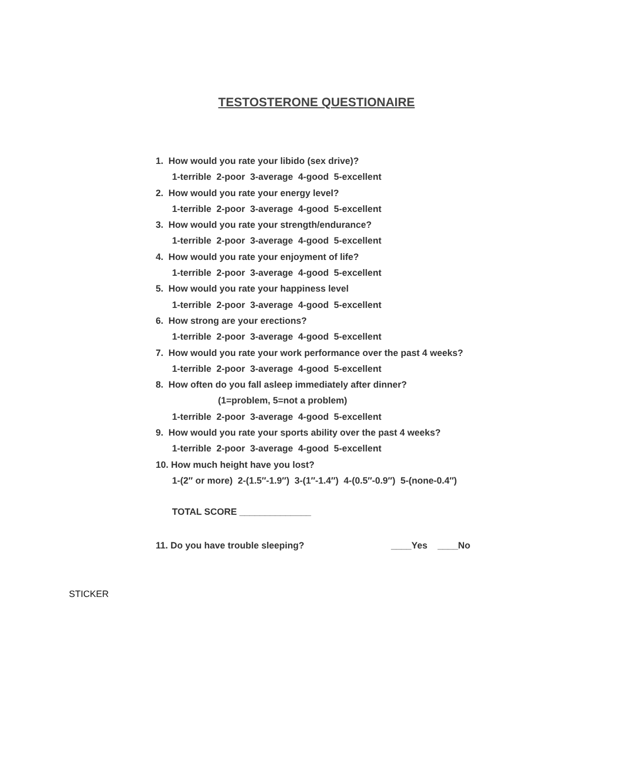TESTOSTERONE QUESTIONAIRE
1. How would you rate your libido (sex drive)?
1-terrible 2-poor 3-average 4-good 5-excellent
2. How would you rate your energy level?
1-terrible 2-poor 3-average 4-good 5-excellent
3. How would you rate your strength/endurance?
1-terrible 2-poor 3-average 4-good 5-excellent
4. How would you rate your enjoyment of life?
1-terrible 2-poor 3-average 4-good 5-excellent
5. How would you rate your happiness level
1-terrible 2-poor 3-average 4-good 5-excellent
6. How strong are your erections?
1-terrible 2-poor 3-average 4-good 5-excellent
7. How would you rate your work performance over the past 4 weeks?
1-terrible 2-poor 3-average 4-good 5-excellent
8. How often do you fall asleep immediately after dinner?
(1=problem, 5=not a problem)
1-terrible 2-poor 3-average 4-good 5-excellent
9. How would you rate your sports ability over the past 4 weeks?
1-terrible 2-poor 3-average 4-good 5-excellent
10. How much height have you lost?
1-(2″ or more) 2-(1.5″-1.9″) 3-(1″-1.4″) 4-(0.5″-0.9″) 5-(none-0.4″)
TOTAL SCORE ______________
11. Do you have trouble sleeping? ____Yes ____No
STICKER